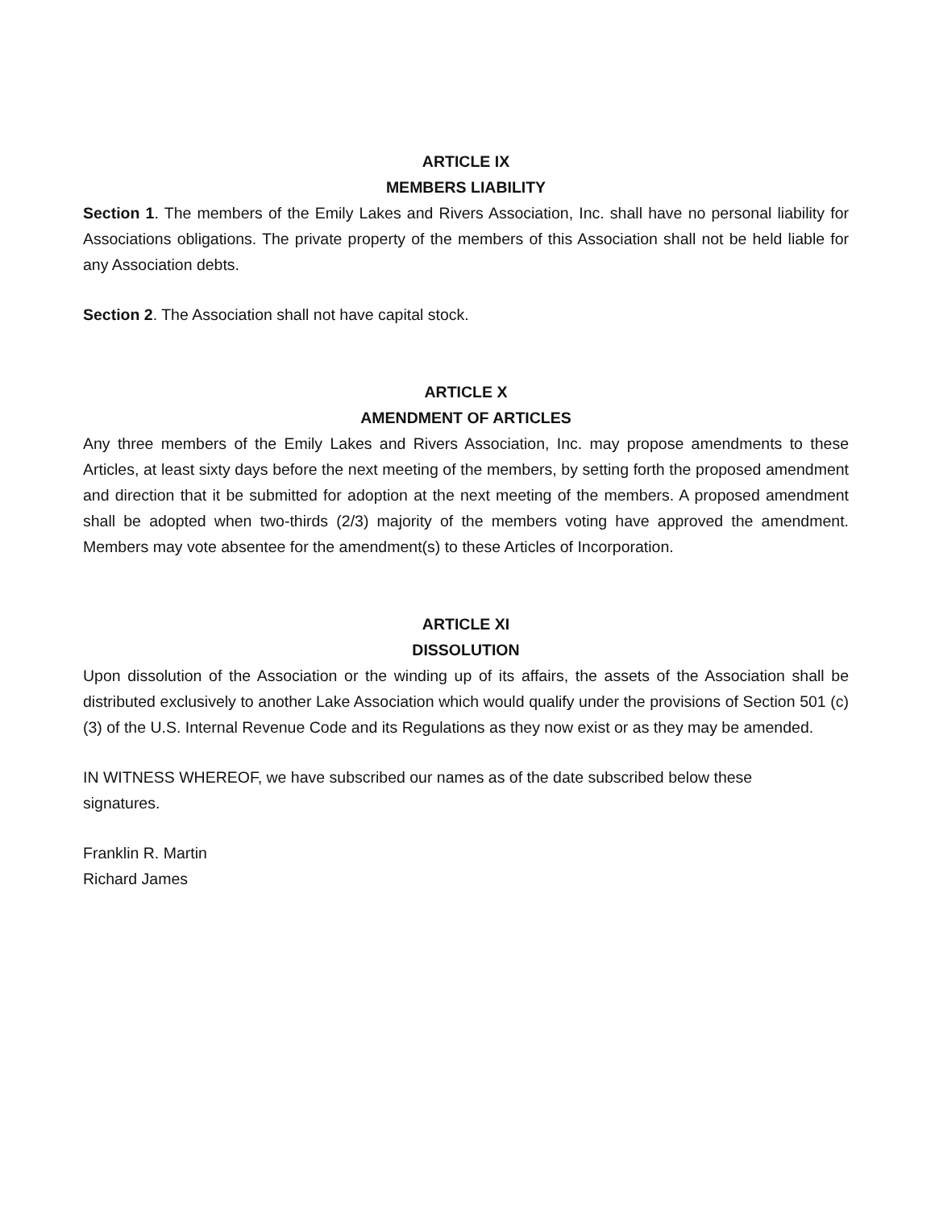ARTICLE IX
MEMBERS LIABILITY
Section 1. The members of the Emily Lakes and Rivers Association, Inc. shall have no personal liability for Associations obligations. The private property of the members of this Association shall not be held liable for any Association debts.
Section 2. The Association shall not have capital stock.
ARTICLE X
AMENDMENT OF ARTICLES
Any three members of the Emily Lakes and Rivers Association, Inc. may propose amendments to these Articles, at least sixty days before the next meeting of the members, by setting forth the proposed amendment and direction that it be submitted for adoption at the next meeting of the members. A proposed amendment shall be adopted when two-thirds (2/3) majority of the members voting have approved the amendment. Members may vote absentee for the amendment(s) to these Articles of Incorporation.
ARTICLE XI
DISSOLUTION
Upon dissolution of the Association or the winding up of its affairs, the assets of the Association shall be distributed exclusively to another Lake Association which would qualify under the provisions of Section 501 (c) (3) of the U.S. Internal Revenue Code and its Regulations as they now exist or as they may be amended.
IN WITNESS WHEREOF, we have subscribed our names as of the date subscribed below these
signatures.
Franklin R. Martin
Richard James